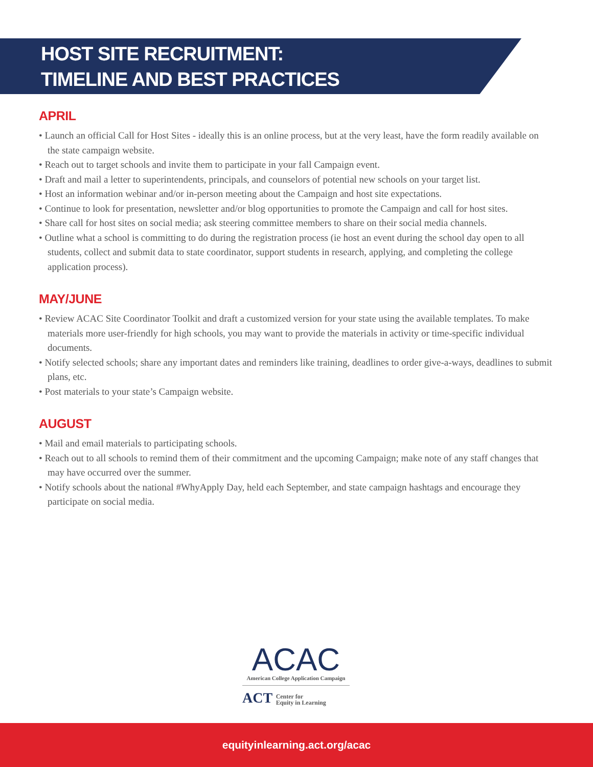HOST SITE RECRUITMENT:
TIMELINE AND BEST PRACTICES
APRIL
• Launch an official Call for Host Sites - ideally this is an online process, but at the very least, have the form readily available on the state campaign website.
• Reach out to target schools and invite them to participate in your fall Campaign event.
• Draft and mail a letter to superintendents, principals, and counselors of potential new schools on your target list.
• Host an information webinar and/or in-person meeting about the Campaign and host site expectations.
• Continue to look for presentation, newsletter and/or blog opportunities to promote the Campaign and call for host sites.
• Share call for host sites on social media; ask steering committee members to share on their social media channels.
• Outline what a school is committing to do during the registration process (ie host an event during the school day open to all students, collect and submit data to state coordinator, support students in research, applying, and completing the college application process).
MAY/JUNE
• Review ACAC Site Coordinator Toolkit and draft a customized version for your state using the available templates. To make materials more user-friendly for high schools, you may want to provide the materials in activity or time-specific individual documents.
• Notify selected schools; share any important dates and reminders like training, deadlines to order give-a-ways, deadlines to submit plans, etc.
• Post materials to your state’s Campaign website.
AUGUST
• Mail and email materials to participating schools.
• Reach out to all schools to remind them of their commitment and the upcoming Campaign; make note of any staff changes that may have occurred over the summer.
• Notify schools about the national #WhyApply Day, held each September, and state campaign hashtags and encourage they participate on social media.
ACAC
American College Application Campaign
ACT Center for
Equity in Learning
equityinlearning.act.org/acac